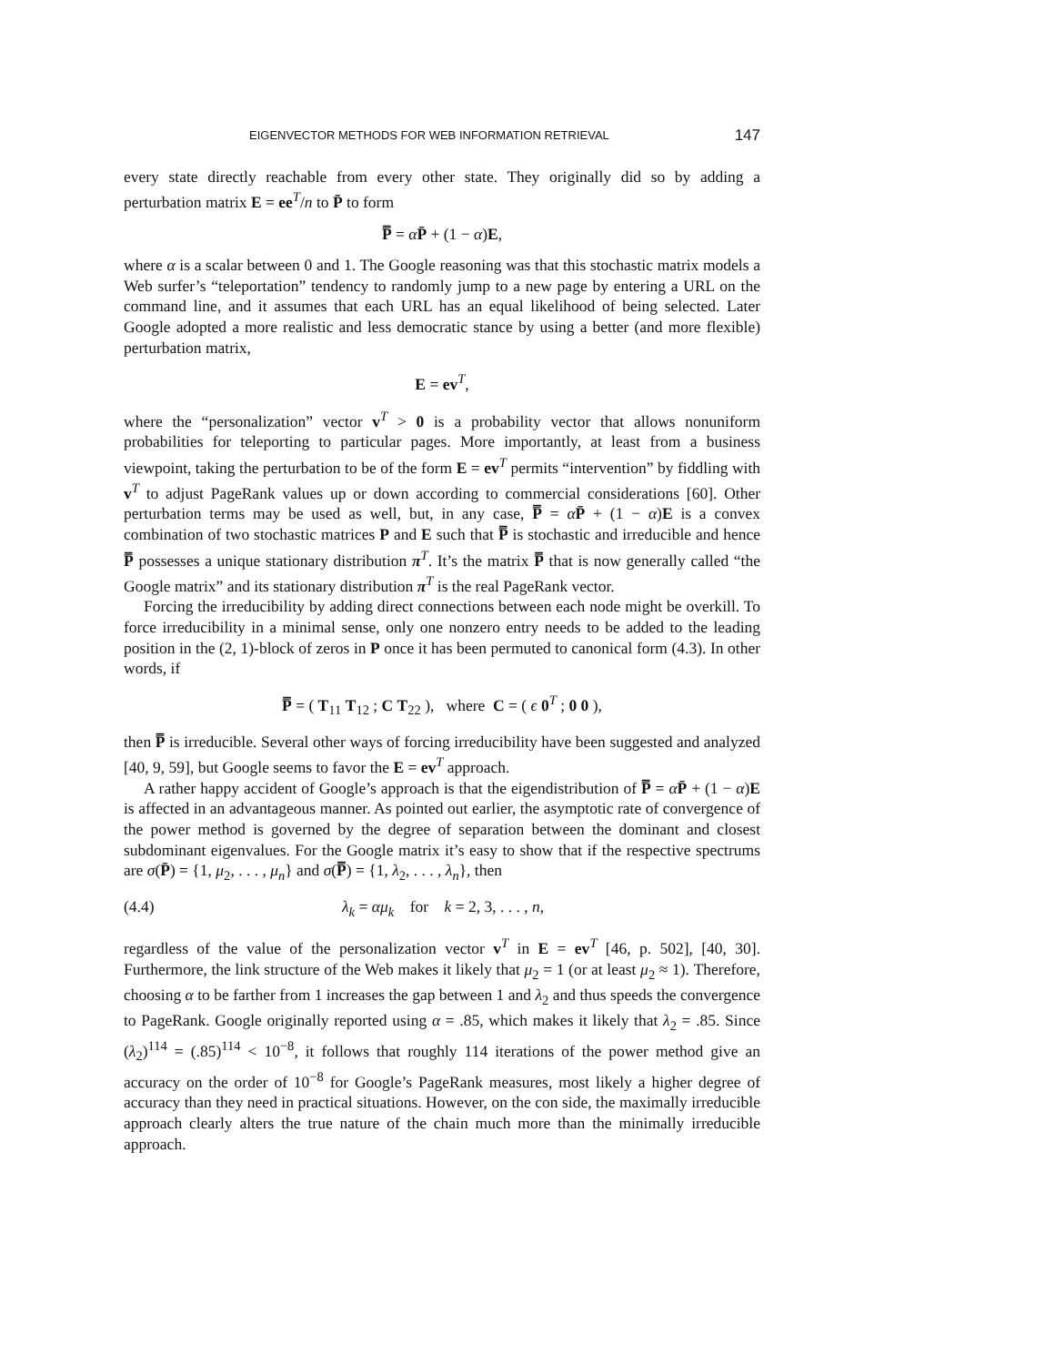EIGENVECTOR METHODS FOR WEB INFORMATION RETRIEVAL 147
every state directly reachable from every other state. They originally did so by adding a perturbation matrix E = ee<sup>T</sup>/n to P̄ to form
P̿ = αP̄ + (1 − α)E,
where α is a scalar between 0 and 1. The Google reasoning was that this stochastic matrix models a Web surfer’s “teleportation” tendency to randomly jump to a new page by entering a URL on the command line, and it assumes that each URL has an equal likelihood of being selected. Later Google adopted a more realistic and less democratic stance by using a better (and more flexible) perturbation matrix,
E = ev<sup>T</sup>,
where the “personalization” vector v<sup>T</sup> > 0 is a probability vector that allows nonuniform probabilities for teleporting to particular pages. More importantly, at least from a business viewpoint, taking the perturbation to be of the form E = ev<sup>T</sup> permits “intervention” by fiddling with v<sup>T</sup> to adjust PageRank values up or down according to commercial considerations [60]. Other perturbation terms may be used as well, but, in any case, P̿ = αP̄ + (1 − α)E is a convex combination of two stochastic matrices P and E such that P̿ is stochastic and irreducible and hence P̿ possesses a unique stationary distribution π<sup>T</sup>. It’s the matrix P̿ that is now generally called “the Google matrix” and its stationary distribution π<sup>T</sup> is the real PageRank vector.
Forcing the irreducibility by adding direct connections between each node might be overkill. To force irreducibility in a minimal sense, only one nonzero entry needs to be added to the leading position in the (2, 1)-block of zeros in P once it has been permuted to canonical form (4.3). In other words, if
P̿ = ( T<sub>11</sub> T<sub>12</sub> ; C T<sub>22</sub> ), where C = ( ϵ 0<sup>T</sup> ; 0 0 ),
then P̿ is irreducible. Several other ways of forcing irreducibility have been suggested and analyzed [40, 9, 59], but Google seems to favor the E = ev<sup>T</sup> approach.
A rather happy accident of Google’s approach is that the eigendistribution of P̿ = αP̄ + (1 − α)E is affected in an advantageous manner. As pointed out earlier, the asymptotic rate of convergence of the power method is governed by the degree of separation between the dominant and closest subdominant eigenvalues. For the Google matrix it’s easy to show that if the respective spectrums are σ(P̄) = {1, μ<sub>2</sub>, . . . , μ<sub>n</sub>} and σ(P̿) = {1, λ<sub>2</sub>, . . . , λ<sub>n</sub>}, then
(4.4) λ<sub>k</sub> = αμ<sub>k</sub> for k = 2, 3, . . . , n,
regardless of the value of the personalization vector v<sup>T</sup> in E = ev<sup>T</sup> [46, p. 502], [40, 30]. Furthermore, the link structure of the Web makes it likely that μ<sub>2</sub> = 1 (or at least μ<sub>2</sub> ≈ 1). Therefore, choosing α to be farther from 1 increases the gap between 1 and λ<sub>2</sub> and thus speeds the convergence to PageRank. Google originally reported using α = .85, which makes it likely that λ<sub>2</sub> = .85. Since (λ<sub>2</sub>)<sup>114</sup> = (.85)<sup>114</sup> < 10<sup>−8</sup>, it follows that roughly 114 iterations of the power method give an accuracy on the order of 10<sup>−8</sup> for Google’s PageRank measures, most likely a higher degree of accuracy than they need in practical situations. However, on the con side, the maximally irreducible approach clearly alters the true nature of the chain much more than the minimally irreducible approach.